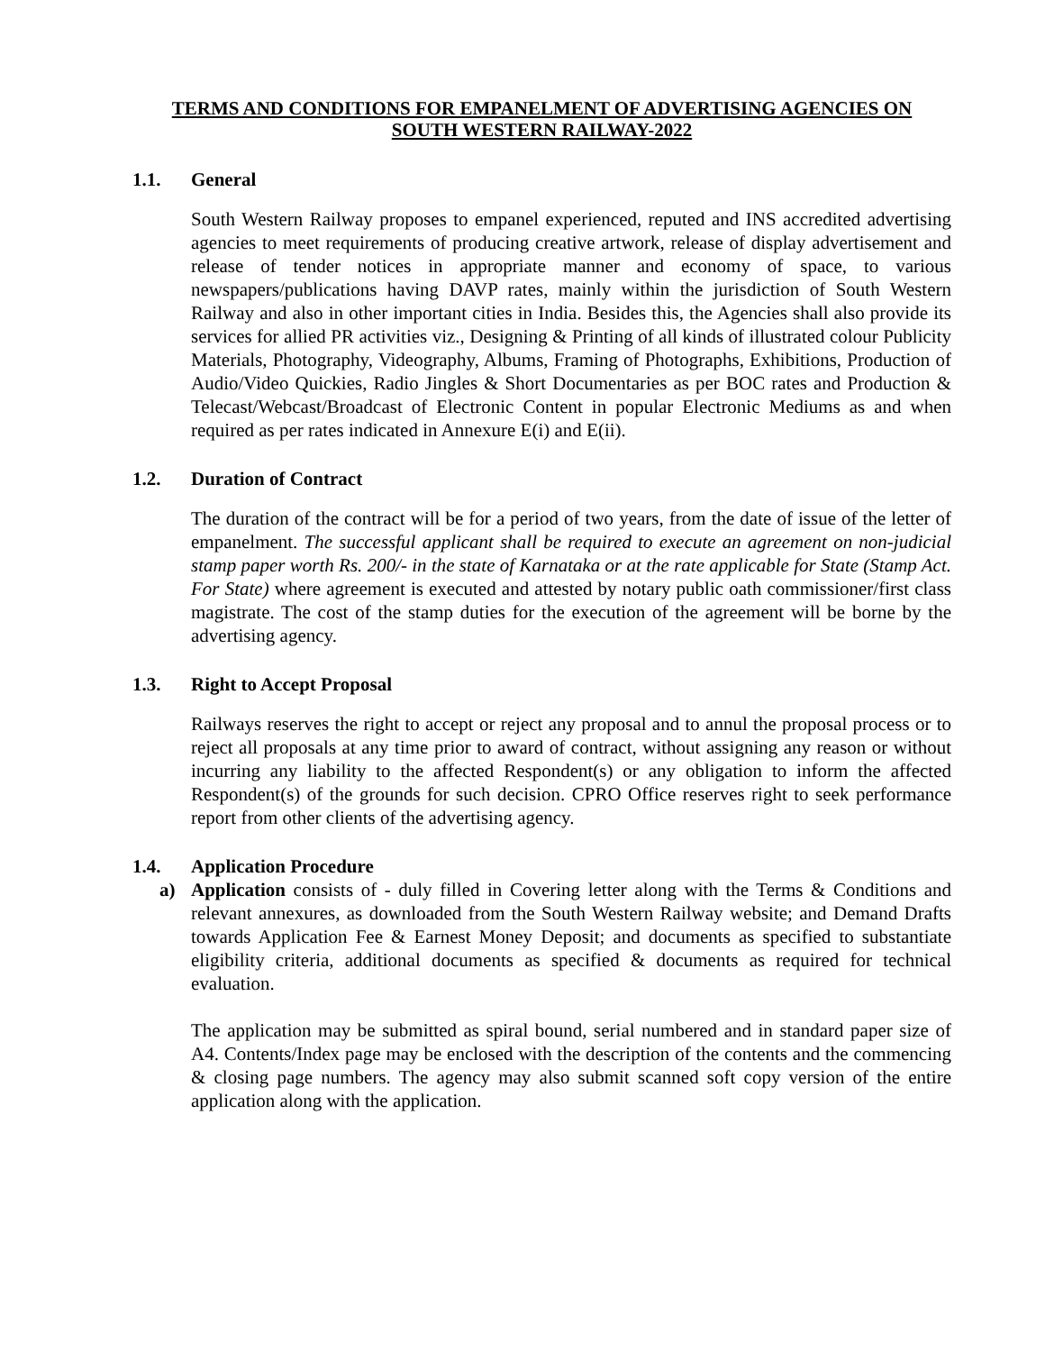TERMS AND CONDITIONS FOR EMPANELMENT OF ADVERTISING AGENCIES ON
SOUTH WESTERN RAILWAY-2022
1.1. General
South Western Railway proposes to empanel experienced, reputed and INS accredited advertising agencies to meet requirements of producing creative artwork, release of display advertisement and release of tender notices in appropriate manner and economy of space, to various newspapers/publications having DAVP rates, mainly within the jurisdiction of South Western Railway and also in other important cities in India. Besides this, the Agencies shall also provide its services for allied PR activities viz., Designing & Printing of all kinds of illustrated colour Publicity Materials, Photography, Videography, Albums, Framing of Photographs, Exhibitions, Production of Audio/Video Quickies, Radio Jingles & Short Documentaries as per BOC rates and Production & Telecast/Webcast/Broadcast of Electronic Content in popular Electronic Mediums as and when required as per rates indicated in Annexure E(i) and E(ii).
1.2. Duration of Contract
The duration of the contract will be for a period of two years, from the date of issue of the letter of empanelment. The successful applicant shall be required to execute an agreement on non-judicial stamp paper worth Rs. 200/- in the state of Karnataka or at the rate applicable for State (Stamp Act. For State) where agreement is executed and attested by notary public oath commissioner/first class magistrate. The cost of the stamp duties for the execution of the agreement will be borne by the advertising agency.
1.3. Right to Accept Proposal
Railways reserves the right to accept or reject any proposal and to annul the proposal process or to reject all proposals at any time prior to award of contract, without assigning any reason or without incurring any liability to the affected Respondent(s) or any obligation to inform the affected Respondent(s) of the grounds for such decision. CPRO Office reserves right to seek performance report from other clients of the advertising agency.
1.4. Application Procedure
a) Application consists of - duly filled in Covering letter along with the Terms & Conditions and relevant annexures, as downloaded from the South Western Railway website; and Demand Drafts towards Application Fee & Earnest Money Deposit; and documents as specified to substantiate eligibility criteria, additional documents as specified & documents as required for technical evaluation.
The application may be submitted as spiral bound, serial numbered and in standard paper size of A4. Contents/Index page may be enclosed with the description of the contents and the commencing & closing page numbers. The agency may also submit scanned soft copy version of the entire application along with the application.